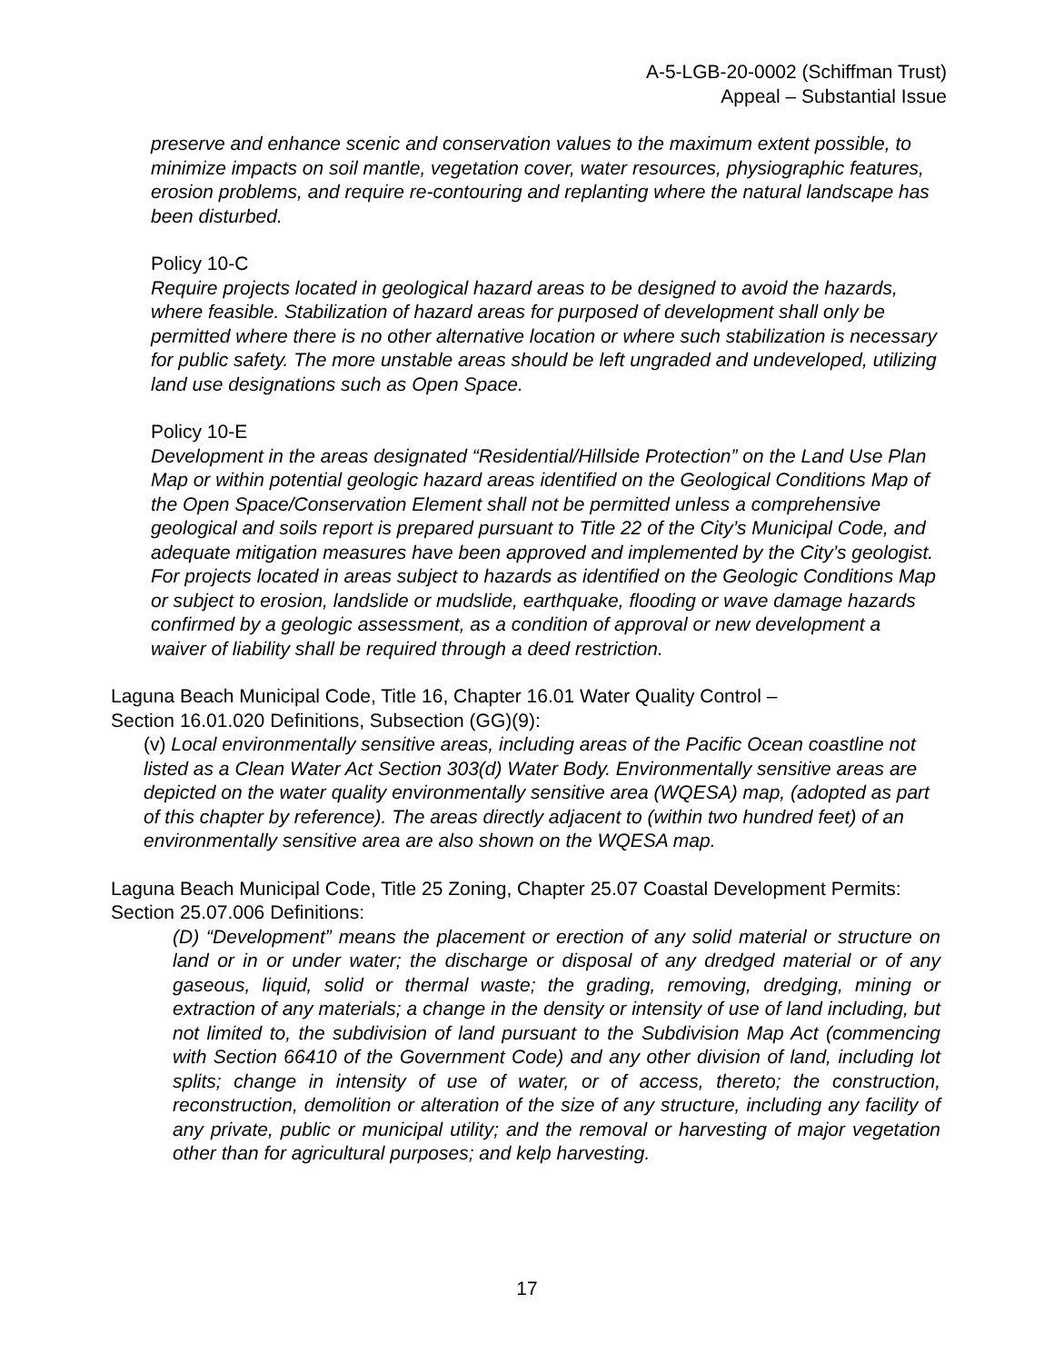A-5-LGB-20-0002 (Schiffman Trust)
Appeal – Substantial Issue
preserve and enhance scenic and conservation values to the maximum extent possible, to minimize impacts on soil mantle, vegetation cover, water resources, physiographic features, erosion problems, and require re-contouring and replanting where the natural landscape has been disturbed.
Policy 10-C
Require projects located in geological hazard areas to be designed to avoid the hazards, where feasible. Stabilization of hazard areas for purposed of development shall only be permitted where there is no other alternative location or where such stabilization is necessary for public safety. The more unstable areas should be left ungraded and undeveloped, utilizing land use designations such as Open Space.
Policy 10-E
Development in the areas designated “Residential/Hillside Protection” on the Land Use Plan Map or within potential geologic hazard areas identified on the Geological Conditions Map of the Open Space/Conservation Element shall not be permitted unless a comprehensive geological and soils report is prepared pursuant to Title 22 of the City’s Municipal Code, and adequate mitigation measures have been approved and implemented by the City’s geologist. For projects located in areas subject to hazards as identified on the Geologic Conditions Map or subject to erosion, landslide or mudslide, earthquake, flooding or wave damage hazards confirmed by a geologic assessment, as a condition of approval or new development a waiver of liability shall be required through a deed restriction.
Laguna Beach Municipal Code, Title 16, Chapter 16.01 Water Quality Control –
Section 16.01.020 Definitions, Subsection (GG)(9):
(v) Local environmentally sensitive areas, including areas of the Pacific Ocean coastline not listed as a Clean Water Act Section 303(d) Water Body. Environmentally sensitive areas are depicted on the water quality environmentally sensitive area (WQESA) map, (adopted as part of this chapter by reference). The areas directly adjacent to (within two hundred feet) of an environmentally sensitive area are also shown on the WQESA map.
Laguna Beach Municipal Code, Title 25 Zoning, Chapter 25.07 Coastal Development Permits:
Section 25.07.006 Definitions:
(D) “Development” means the placement or erection of any solid material or structure on land or in or under water; the discharge or disposal of any dredged material or of any gaseous, liquid, solid or thermal waste; the grading, removing, dredging, mining or extraction of any materials; a change in the density or intensity of use of land including, but not limited to, the subdivision of land pursuant to the Subdivision Map Act (commencing with Section 66410 of the Government Code) and any other division of land, including lot splits; change in intensity of use of water, or of access, thereto; the construction, reconstruction, demolition or alteration of the size of any structure, including any facility of any private, public or municipal utility; and the removal or harvesting of major vegetation other than for agricultural purposes; and kelp harvesting.
17